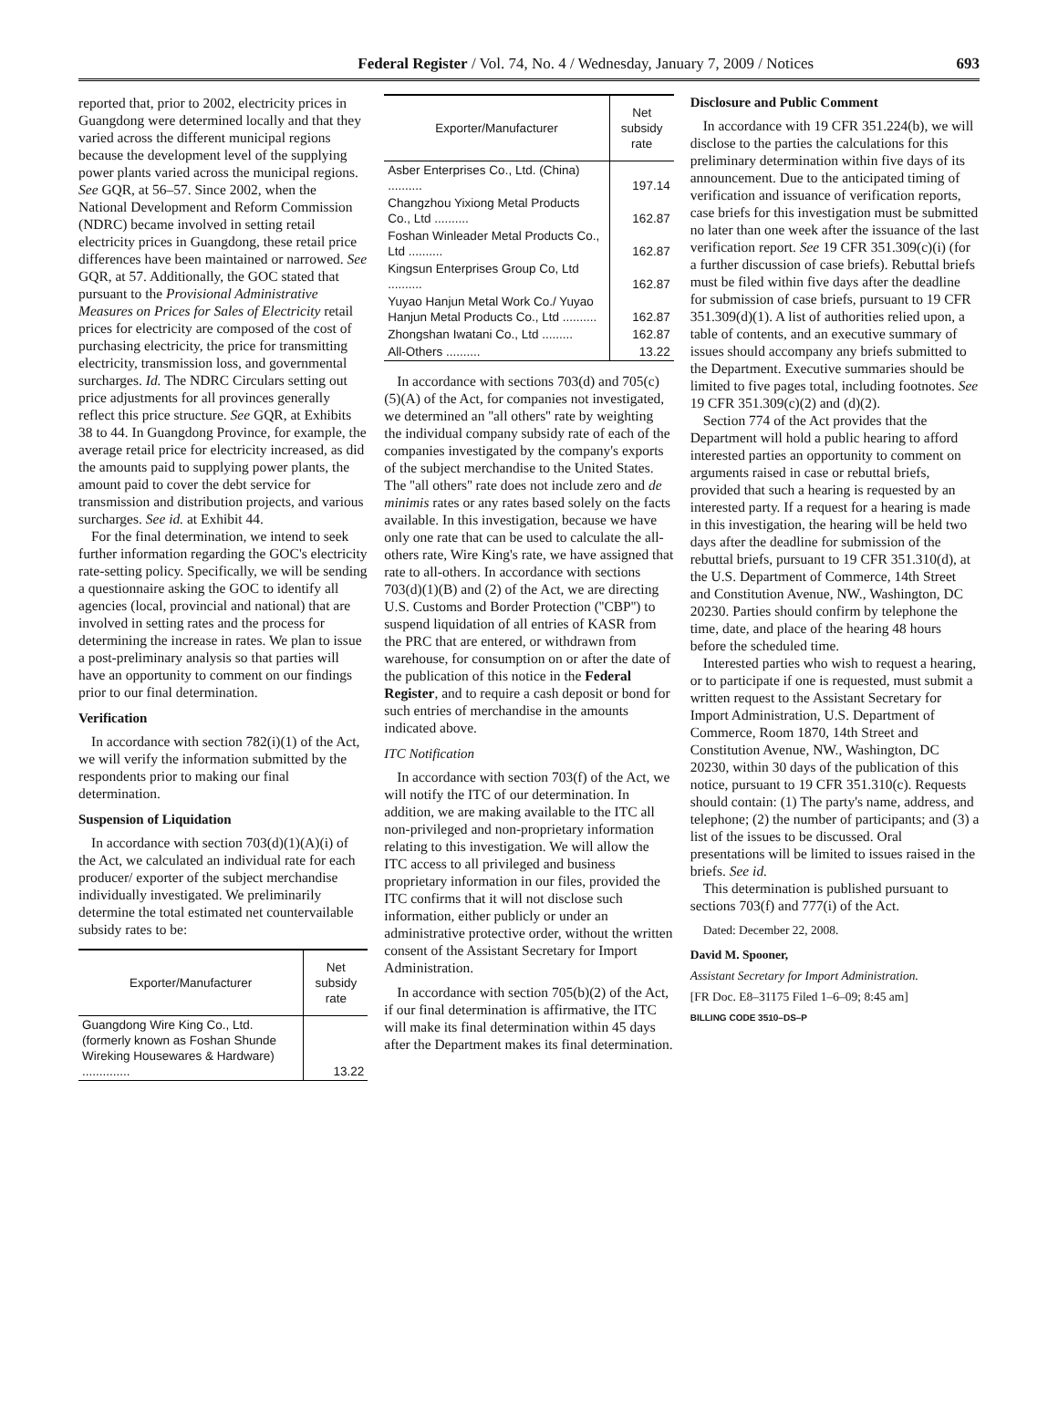Federal Register / Vol. 74, No. 4 / Wednesday, January 7, 2009 / Notices 693
reported that, prior to 2002, electricity prices in Guangdong were determined locally and that they varied across the different municipal regions because the development level of the supplying power plants varied across the municipal regions. See GQR, at 56–57. Since 2002, when the National Development and Reform Commission (NDRC) became involved in setting retail electricity prices in Guangdong, these retail price differences have been maintained or narrowed. See GQR, at 57. Additionally, the GOC stated that pursuant to the Provisional Administrative Measures on Prices for Sales of Electricity retail prices for electricity are composed of the cost of purchasing electricity, the price for transmitting electricity, transmission loss, and governmental surcharges. Id. The NDRC Circulars setting out price adjustments for all provinces generally reflect this price structure. See GQR, at Exhibits 38 to 44. In Guangdong Province, for example, the average retail price for electricity increased, as did the amounts paid to supplying power plants, the amount paid to cover the debt service for transmission and distribution projects, and various surcharges. See id. at Exhibit 44.
For the final determination, we intend to seek further information regarding the GOC's electricity rate-setting policy. Specifically, we will be sending a questionnaire asking the GOC to identify all agencies (local, provincial and national) that are involved in setting rates and the process for determining the increase in rates. We plan to issue a post-preliminary analysis so that parties will have an opportunity to comment on our findings prior to our final determination.
Verification
In accordance with section 782(i)(1) of the Act, we will verify the information submitted by the respondents prior to making our final determination.
Suspension of Liquidation
In accordance with section 703(d)(1)(A)(i) of the Act, we calculated an individual rate for each producer/ exporter of the subject merchandise individually investigated. We preliminarily determine the total estimated net countervailable subsidy rates to be:
| Exporter/Manufacturer | Net subsidy rate |
| --- | --- |
| Guangdong Wire King Co., Ltd. (formerly known as Foshan Shunde Wireking Housewares & Hardware) .............. | 13.22 |
| Exporter/Manufacturer | Net subsidy rate |
| --- | --- |
| Asber Enterprises Co., Ltd. (China) .......... | 197.14 |
| Changzhou Yixiong Metal Products Co., Ltd .......... | 162.87 |
| Foshan Winleader Metal Products Co., Ltd .......... | 162.87 |
| Kingsun Enterprises Group Co, Ltd .......... | 162.87 |
| Yuyao Hanjun Metal Work Co./ Yuyao Hanjun Metal Products Co., Ltd .......... | 162.87 |
| Zhongshan Iwatani Co., Ltd ......... | 162.87 |
| All-Others .......... | 13.22 |
In accordance with sections 703(d) and 705(c)(5)(A) of the Act, for companies not investigated, we determined an ''all others'' rate by weighting the individual company subsidy rate of each of the companies investigated by the company's exports of the subject merchandise to the United States. The ''all others'' rate does not include zero and de minimis rates or any rates based solely on the facts available. In this investigation, because we have only one rate that can be used to calculate the all-others rate, Wire King's rate, we have assigned that rate to all-others. In accordance with sections 703(d)(1)(B) and (2) of the Act, we are directing U.S. Customs and Border Protection (''CBP'') to suspend liquidation of all entries of KASR from the PRC that are entered, or withdrawn from warehouse, for consumption on or after the date of the publication of this notice in the Federal Register, and to require a cash deposit or bond for such entries of merchandise in the amounts indicated above.
ITC Notification
In accordance with section 703(f) of the Act, we will notify the ITC of our determination. In addition, we are making available to the ITC all non-privileged and non-proprietary information relating to this investigation. We will allow the ITC access to all privileged and business proprietary information in our files, provided the ITC confirms that it will not disclose such information, either publicly or under an administrative protective order, without the written consent of the Assistant Secretary for Import Administration.
In accordance with section 705(b)(2) of the Act, if our final determination is affirmative, the ITC will make its final determination within 45 days after the Department makes its final determination.
Disclosure and Public Comment
In accordance with 19 CFR 351.224(b), we will disclose to the parties the calculations for this preliminary determination within five days of its announcement. Due to the anticipated timing of verification and issuance of verification reports, case briefs for this investigation must be submitted no later than one week after the issuance of the last verification report. See 19 CFR 351.309(c)(i) (for a further discussion of case briefs). Rebuttal briefs must be filed within five days after the deadline for submission of case briefs, pursuant to 19 CFR 351.309(d)(1). A list of authorities relied upon, a table of contents, and an executive summary of issues should accompany any briefs submitted to the Department. Executive summaries should be limited to five pages total, including footnotes. See 19 CFR 351.309(c)(2) and (d)(2).
Section 774 of the Act provides that the Department will hold a public hearing to afford interested parties an opportunity to comment on arguments raised in case or rebuttal briefs, provided that such a hearing is requested by an interested party. If a request for a hearing is made in this investigation, the hearing will be held two days after the deadline for submission of the rebuttal briefs, pursuant to 19 CFR 351.310(d), at the U.S. Department of Commerce, 14th Street and Constitution Avenue, NW., Washington, DC 20230. Parties should confirm by telephone the time, date, and place of the hearing 48 hours before the scheduled time.
Interested parties who wish to request a hearing, or to participate if one is requested, must submit a written request to the Assistant Secretary for Import Administration, U.S. Department of Commerce, Room 1870, 14th Street and Constitution Avenue, NW., Washington, DC 20230, within 30 days of the publication of this notice, pursuant to 19 CFR 351.310(c). Requests should contain: (1) The party's name, address, and telephone; (2) the number of participants; and (3) a list of the issues to be discussed. Oral presentations will be limited to issues raised in the briefs. See id.
This determination is published pursuant to sections 703(f) and 777(i) of the Act.
Dated: December 22, 2008.
David M. Spooner,
Assistant Secretary for Import Administration.
[FR Doc. E8–31175 Filed 1–6–09; 8:45 am]
BILLING CODE 3510–DS–P